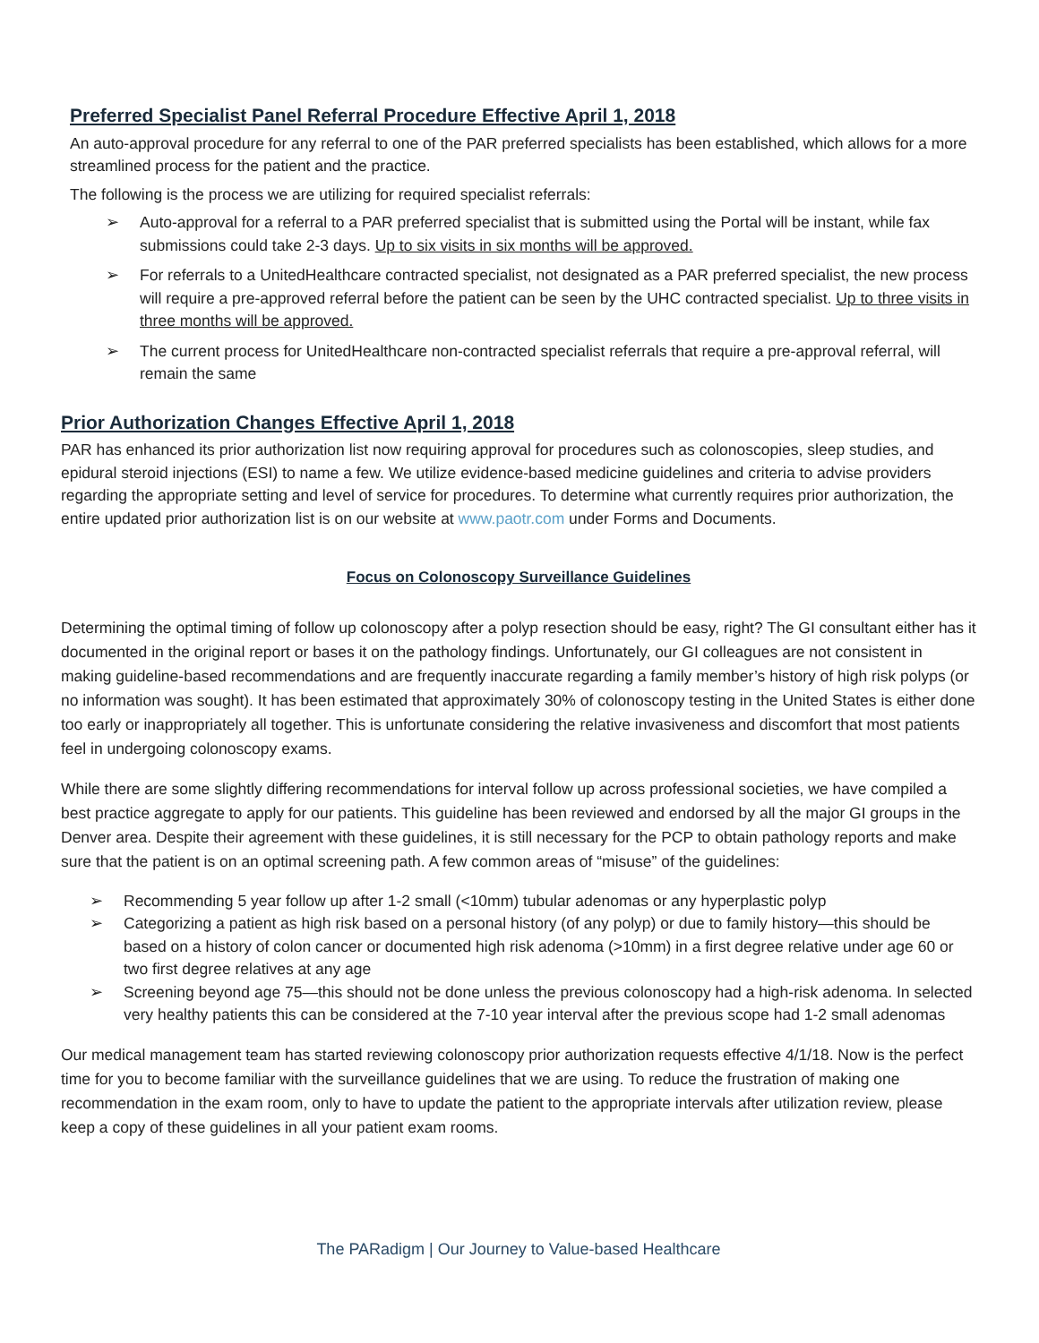Preferred Specialist Panel Referral Procedure Effective April 1, 2018
An auto-approval procedure for any referral to one of the PAR preferred specialists has been established, which allows for a more streamlined process for the patient and the practice.
The following is the process we are utilizing for required specialist referrals:
➢ Auto-approval for a referral to a PAR preferred specialist that is submitted using the Portal will be instant, while fax submissions could take 2-3 days. Up to six visits in six months will be approved.
➢ For referrals to a UnitedHealthcare contracted specialist, not designated as a PAR preferred specialist, the new process will require a pre-approved referral before the patient can be seen by the UHC contracted specialist. Up to three visits in three months will be approved.
➢ The current process for UnitedHealthcare non-contracted specialist referrals that require a pre-approval referral, will remain the same
Prior Authorization Changes Effective April 1, 2018
PAR has enhanced its prior authorization list now requiring approval for procedures such as colonoscopies, sleep studies, and epidural steroid injections (ESI) to name a few. We utilize evidence-based medicine guidelines and criteria to advise providers regarding the appropriate setting and level of service for procedures. To determine what currently requires prior authorization, the entire updated prior authorization list is on our website at www.paotr.com under Forms and Documents.
Focus on Colonoscopy Surveillance Guidelines
Determining the optimal timing of follow up colonoscopy after a polyp resection should be easy, right? The GI consultant either has it documented in the original report or bases it on the pathology findings. Unfortunately, our GI colleagues are not consistent in making guideline-based recommendations and are frequently inaccurate regarding a family member’s history of high risk polyps (or no information was sought). It has been estimated that approximately 30% of colonoscopy testing in the United States is either done too early or inappropriately all together. This is unfortunate considering the relative invasiveness and discomfort that most patients feel in undergoing colonoscopy exams.
While there are some slightly differing recommendations for interval follow up across professional societies, we have compiled a best practice aggregate to apply for our patients. This guideline has been reviewed and endorsed by all the major GI groups in the Denver area. Despite their agreement with these guidelines, it is still necessary for the PCP to obtain pathology reports and make sure that the patient is on an optimal screening path. A few common areas of “misuse” of the guidelines:
➢ Recommending 5 year follow up after 1-2 small (<10mm) tubular adenomas or any hyperplastic polyp
➢ Categorizing a patient as high risk based on a personal history (of any polyp) or due to family history—this should be based on a history of colon cancer or documented high risk adenoma (>10mm) in a first degree relative under age 60 or two first degree relatives at any age
➢ Screening beyond age 75—this should not be done unless the previous colonoscopy had a high-risk adenoma. In selected very healthy patients this can be considered at the 7-10 year interval after the previous scope had 1-2 small adenomas
Our medical management team has started reviewing colonoscopy prior authorization requests effective 4/1/18. Now is the perfect time for you to become familiar with the surveillance guidelines that we are using. To reduce the frustration of making one recommendation in the exam room, only to have to update the patient to the appropriate intervals after utilization review, please keep a copy of these guidelines in all your patient exam rooms.
The PARadigm | Our Journey to Value-based Healthcare